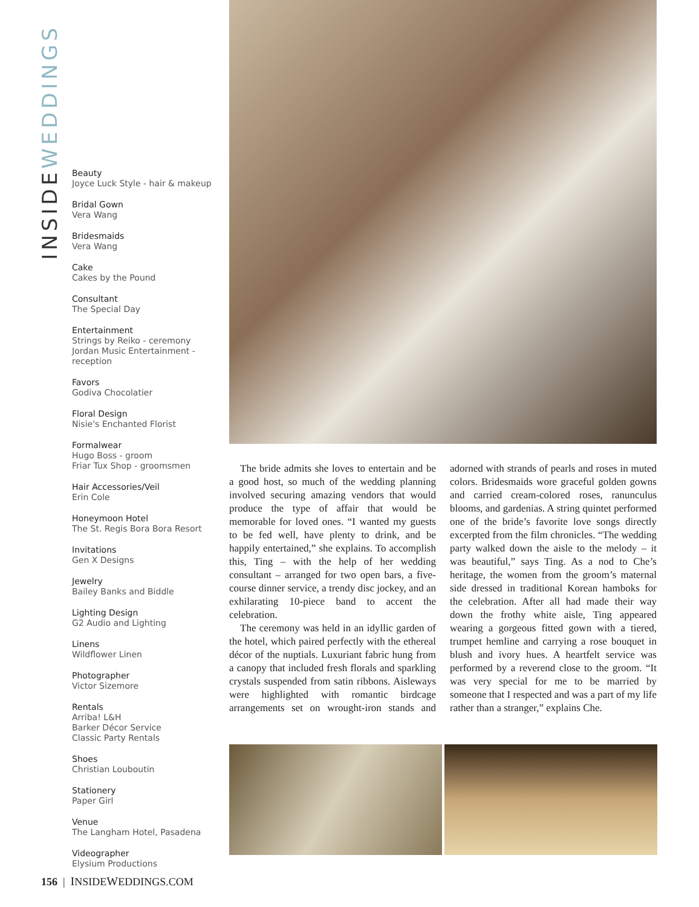INSIDEWEDDINGS
Beauty
Joyce Luck Style - hair & makeup
Bridal Gown
Vera Wang
Bridesmaids
Vera Wang
Cake
Cakes by the Pound
Consultant
The Special Day
Entertainment
Strings by Reiko - ceremony
Jordan Music Entertainment - reception
Favors
Godiva Chocolatier
Floral Design
Nisie's Enchanted Florist
Formalwear
Hugo Boss - groom
Friar Tux Shop - groomsmen
Hair Accessories/Veil
Erin Cole
Honeymoon Hotel
The St. Regis Bora Bora Resort
Invitations
Gen X Designs
Jewelry
Bailey Banks and Biddle
Lighting Design
G2 Audio and Lighting
Linens
Wildflower Linen
Photographer
Victor Sizemore
Rentals
Arriba! L&H
Barker Décor Service
Classic Party Rentals
Shoes
Christian Louboutin
Stationery
Paper Girl
Venue
The Langham Hotel, Pasadena
Videographer
Elysium Productions
The bride admits she loves to entertain and be a good host, so much of the wedding planning involved securing amazing vendors that would produce the type of affair that would be memorable for loved ones. “I wanted my guests to be fed well, have plenty to drink, and be happily entertained,” she explains. To accomplish this, Ting – with the help of her wedding consultant – arranged for two open bars, a five-course dinner service, a trendy disc jockey, and an exhilarating 10-piece band to accent the celebration.
The ceremony was held in an idyllic garden of the hotel, which paired perfectly with the ethereal décor of the nuptials. Luxuriant fabric hung from a canopy that included fresh florals and sparkling crystals suspended from satin ribbons. Aisleways were highlighted with romantic birdcage arrangements set on wrought-iron stands and adorned with strands of pearls and roses in muted colors. Bridesmaids wore graceful golden gowns and carried cream-colored roses, ranunculus blooms, and gardenias. A string quintet performed one of the bride’s favorite love songs directly excerpted from the film chronicles. “The wedding party walked down the aisle to the melody – it was beautiful,” says Ting. As a nod to Che’s heritage, the women from the groom’s maternal side dressed in traditional Korean hamboks for the celebration. After all had made their way down the frothy white aisle, Ting appeared wearing a gorgeous fitted gown with a tiered, trumpet hemline and carrying a rose bouquet in blush and ivory hues. A heartfelt service was performed by a reverend close to the groom. “It was very special for me to be married by someone that I respected and was a part of my life rather than a stranger,” explains Che.
156 | INSIDEWEDDINGS.COM